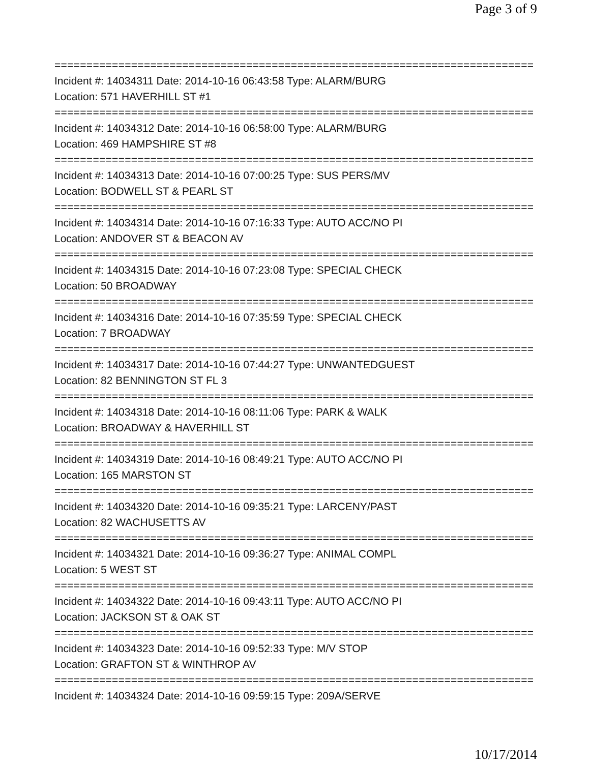Page 3 of 9
================================================================================
Incident #: 14034311 Date: 2014-10-16 06:43:58 Type: ALARM/BURG
Location: 571 HAVERHILL ST #1
================================================================================
Incident #: 14034312 Date: 2014-10-16 06:58:00 Type: ALARM/BURG
Location: 469 HAMPSHIRE ST #8
================================================================================
Incident #: 14034313 Date: 2014-10-16 07:00:25 Type: SUS PERS/MV
Location: BODWELL ST & PEARL ST
================================================================================
Incident #: 14034314 Date: 2014-10-16 07:16:33 Type: AUTO ACC/NO PI
Location: ANDOVER ST & BEACON AV
================================================================================
Incident #: 14034315 Date: 2014-10-16 07:23:08 Type: SPECIAL CHECK
Location: 50 BROADWAY
================================================================================
Incident #: 14034316 Date: 2014-10-16 07:35:59 Type: SPECIAL CHECK
Location: 7 BROADWAY
================================================================================
Incident #: 14034317 Date: 2014-10-16 07:44:27 Type: UNWANTEDGUEST
Location: 82 BENNINGTON ST FL 3
================================================================================
Incident #: 14034318 Date: 2014-10-16 08:11:06 Type: PARK & WALK
Location: BROADWAY & HAVERHILL ST
================================================================================
Incident #: 14034319 Date: 2014-10-16 08:49:21 Type: AUTO ACC/NO PI
Location: 165 MARSTON ST
================================================================================
Incident #: 14034320 Date: 2014-10-16 09:35:21 Type: LARCENY/PAST
Location: 82 WACHUSETTS AV
================================================================================
Incident #: 14034321 Date: 2014-10-16 09:36:27 Type: ANIMAL COMPL
Location: 5 WEST ST
================================================================================
Incident #: 14034322 Date: 2014-10-16 09:43:11 Type: AUTO ACC/NO PI
Location: JACKSON ST & OAK ST
================================================================================
Incident #: 14034323 Date: 2014-10-16 09:52:33 Type: M/V STOP
Location: GRAFTON ST & WINTHROP AV
================================================================================
Incident #: 14034324 Date: 2014-10-16 09:59:15 Type: 209A/SERVE
10/17/2014